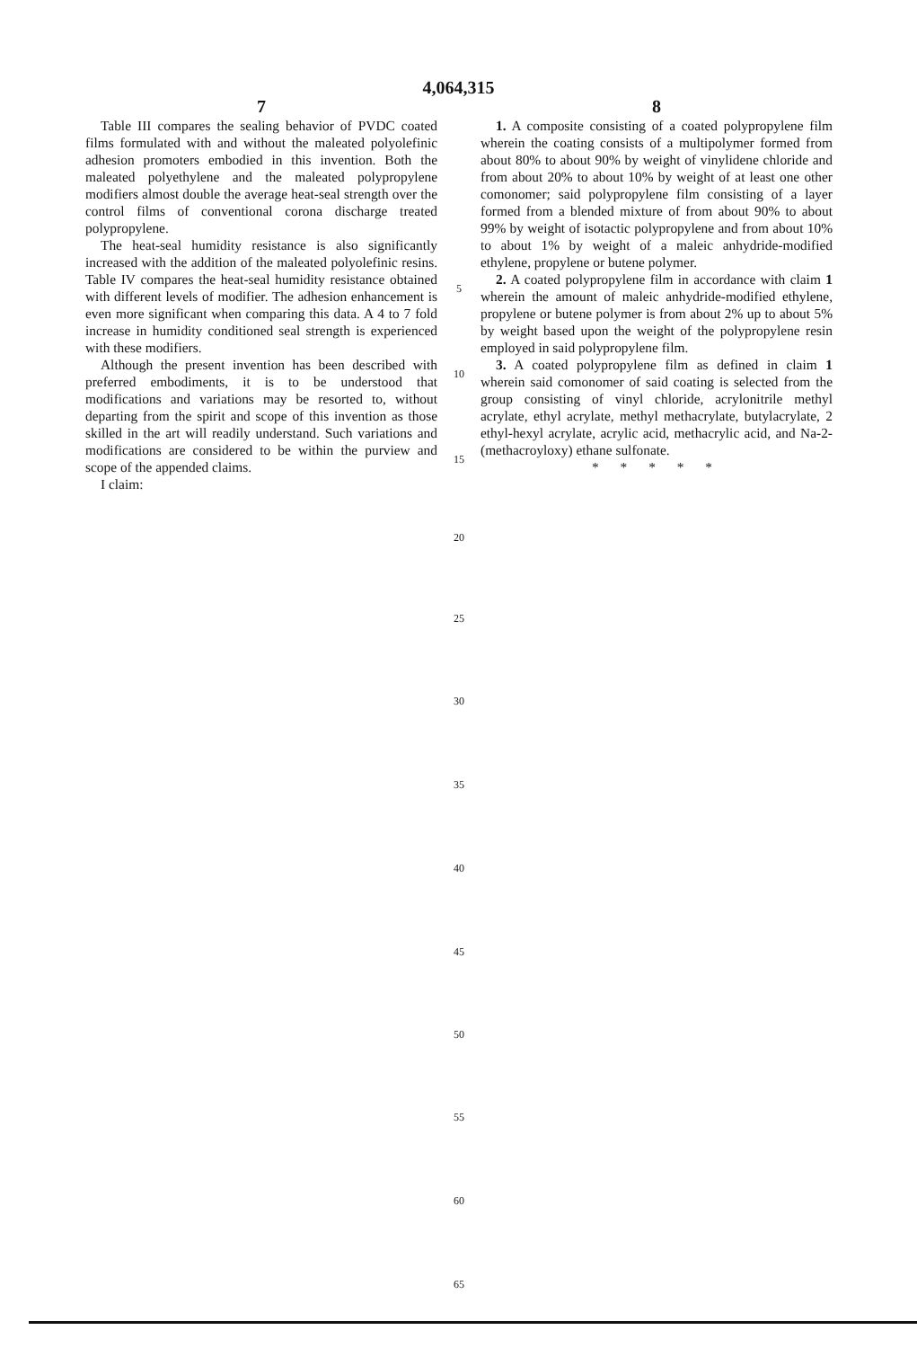4,064,315
7
Table III compares the sealing behavior of PVDC coated films formulated with and without the maleated polyolefinic adhesion promoters embodied in this invention. Both the maleated polyethylene and the maleated polypropylene modifiers almost double the average heat-seal strength over the control films of conventional corona discharge treated polypropylene.
The heat-seal humidity resistance is also significantly increased with the addition of the maleated polyolefinic resins. Table IV compares the heat-seal humidity resistance obtained with different levels of modifier. The adhesion enhancement is even more significant when comparing this data. A 4 to 7 fold increase in humidity conditioned seal strength is experienced with these modifiers.
Although the present invention has been described with preferred embodiments, it is to be understood that modifications and variations may be resorted to, without departing from the spirit and scope of this invention as those skilled in the art will readily understand. Such variations and modifications are considered to be within the purview and scope of the appended claims.
I claim:
5
10
15
20
25
30
35
40
45
50
55
60
65
8
1. A composite consisting of a coated polypropylene film wherein the coating consists of a multipolymer formed from about 80% to about 90% by weight of vinylidene chloride and from about 20% to about 10% by weight of at least one other comonomer; said polypropylene film consisting of a layer formed from a blended mixture of from about 90% to about 99% by weight of isotactic polypropylene and from about 10% to about 1% by weight of a maleic anhydride-modified ethylene, propylene or butene polymer.
2. A coated polypropylene film in accordance with claim 1 wherein the amount of maleic anhydride-modified ethylene, propylene or butene polymer is from about 2% up to about 5% by weight based upon the weight of the polypropylene resin employed in said polypropylene film.
3. A coated polypropylene film as defined in claim 1 wherein said comonomer of said coating is selected from the group consisting of vinyl chloride, acrylonitrile methyl acrylate, ethyl acrylate, methyl methacrylate, butylacrylate, 2 ethyl-hexyl acrylate, acrylic acid, methacrylic acid, and Na-2-(methacroyloxy) ethane sulfonate.
* * * * *